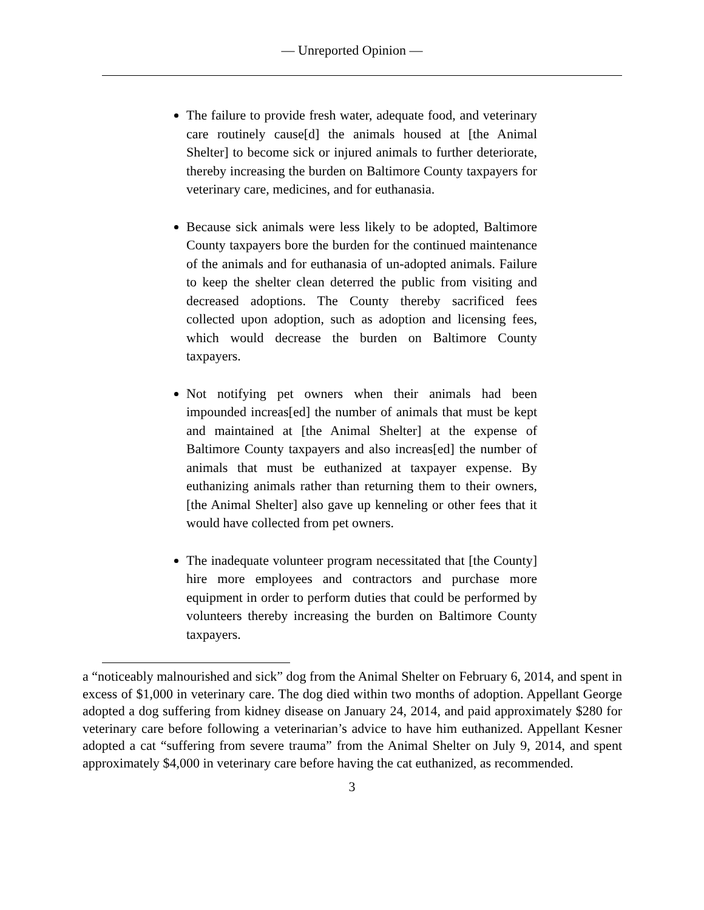— Unreported Opinion —
The failure to provide fresh water, adequate food, and veterinary care routinely cause[d] the animals housed at [the Animal Shelter] to become sick or injured animals to further deteriorate, thereby increasing the burden on Baltimore County taxpayers for veterinary care, medicines, and for euthanasia.
Because sick animals were less likely to be adopted, Baltimore County taxpayers bore the burden for the continued maintenance of the animals and for euthanasia of un-adopted animals. Failure to keep the shelter clean deterred the public from visiting and decreased adoptions. The County thereby sacrificed fees collected upon adoption, such as adoption and licensing fees, which would decrease the burden on Baltimore County taxpayers.
Not notifying pet owners when their animals had been impounded increas[ed] the number of animals that must be kept and maintained at [the Animal Shelter] at the expense of Baltimore County taxpayers and also increas[ed] the number of animals that must be euthanized at taxpayer expense. By euthanizing animals rather than returning them to their owners, [the Animal Shelter] also gave up kenneling or other fees that it would have collected from pet owners.
The inadequate volunteer program necessitated that [the County] hire more employees and contractors and purchase more equipment in order to perform duties that could be performed by volunteers thereby increasing the burden on Baltimore County taxpayers.
a “noticeably malnourished and sick” dog from the Animal Shelter on February 6, 2014, and spent in excess of $1,000 in veterinary care. The dog died within two months of adoption. Appellant George adopted a dog suffering from kidney disease on January 24, 2014, and paid approximately $280 for veterinary care before following a veterinarian’s advice to have him euthanized. Appellant Kesner adopted a cat “suffering from severe trauma” from the Animal Shelter on July 9, 2014, and spent approximately $4,000 in veterinary care before having the cat euthanized, as recommended.
3